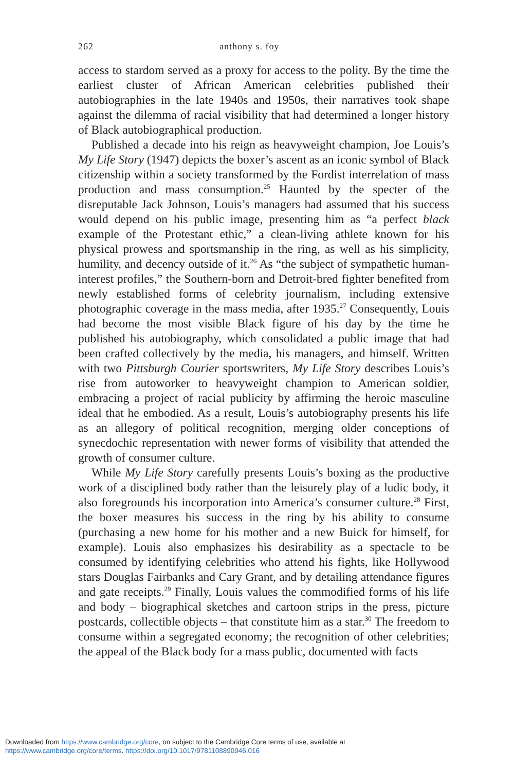262 anthony s. foy
access to stardom served as a proxy for access to the polity. By the time the earliest cluster of African American celebrities published their autobiographies in the late 1940s and 1950s, their narratives took shape against the dilemma of racial visibility that had determined a longer history of Black autobiographical production.
Published a decade into his reign as heavyweight champion, Joe Louis’s My Life Story (1947) depicts the boxer’s ascent as an iconic symbol of Black citizenship within a society transformed by the Fordist interrelation of mass production and mass consumption.<sup>25</sup> Haunted by the specter of the disreputable Jack Johnson, Louis’s managers had assumed that his success would depend on his public image, presenting him as “a perfect black example of the Protestant ethic,” a clean-living athlete known for his physical prowess and sportsmanship in the ring, as well as his simplicity, humility, and decency outside of it.<sup>26</sup> As “the subject of sympathetic human-interest profiles,” the Southern-born and Detroit-bred fighter benefited from newly established forms of celebrity journalism, including extensive photographic coverage in the mass media, after 1935.<sup>27</sup> Consequently, Louis had become the most visible Black figure of his day by the time he published his autobiography, which consolidated a public image that had been crafted collectively by the media, his managers, and himself. Written with two Pittsburgh Courier sportswriters, My Life Story describes Louis’s rise from autoworker to heavyweight champion to American soldier, embracing a project of racial publicity by affirming the heroic masculine ideal that he embodied. As a result, Louis’s autobiography presents his life as an allegory of political recognition, merging older conceptions of synecdochic representation with newer forms of visibility that attended the growth of consumer culture.
While My Life Story carefully presents Louis’s boxing as the productive work of a disciplined body rather than the leisurely play of a ludic body, it also foregrounds his incorporation into America’s consumer culture.<sup>28</sup> First, the boxer measures his success in the ring by his ability to consume (purchasing a new home for his mother and a new Buick for himself, for example). Louis also emphasizes his desirability as a spectacle to be consumed by identifying celebrities who attend his fights, like Hollywood stars Douglas Fairbanks and Cary Grant, and by detailing attendance figures and gate receipts.<sup>29</sup> Finally, Louis values the commodified forms of his life and body – biographical sketches and cartoon strips in the press, picture postcards, collectible objects – that constitute him as a star.<sup>30</sup> The freedom to consume within a segregated economy; the recognition of other celebrities; the appeal of the Black body for a mass public, documented with facts
Downloaded from https://www.cambridge.org/core, on subject to the Cambridge Core terms of use, available at
https://www.cambridge.org/core/terms. https://doi.org/10.1017/9781108890946.016